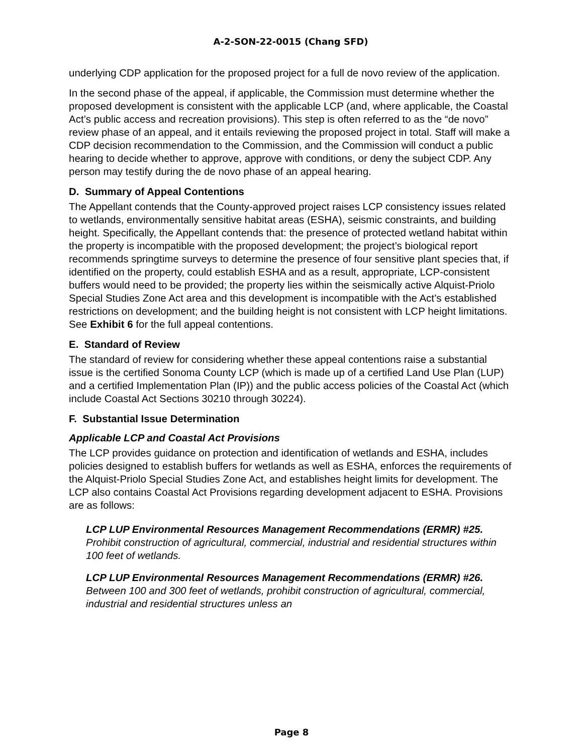A-2-SON-22-0015 (Chang SFD)
underlying CDP application for the proposed project for a full de novo review of the application.
In the second phase of the appeal, if applicable, the Commission must determine whether the proposed development is consistent with the applicable LCP (and, where applicable, the Coastal Act’s public access and recreation provisions). This step is often referred to as the “de novo” review phase of an appeal, and it entails reviewing the proposed project in total. Staff will make a CDP decision recommendation to the Commission, and the Commission will conduct a public hearing to decide whether to approve, approve with conditions, or deny the subject CDP. Any person may testify during the de novo phase of an appeal hearing.
D. Summary of Appeal Contentions
The Appellant contends that the County-approved project raises LCP consistency issues related to wetlands, environmentally sensitive habitat areas (ESHA), seismic constraints, and building height. Specifically, the Appellant contends that: the presence of protected wetland habitat within the property is incompatible with the proposed development; the project’s biological report recommends springtime surveys to determine the presence of four sensitive plant species that, if identified on the property, could establish ESHA and as a result, appropriate, LCP-consistent buffers would need to be provided; the property lies within the seismically active Alquist-Priolo Special Studies Zone Act area and this development is incompatible with the Act’s established restrictions on development; and the building height is not consistent with LCP height limitations. See Exhibit 6 for the full appeal contentions.
E. Standard of Review
The standard of review for considering whether these appeal contentions raise a substantial issue is the certified Sonoma County LCP (which is made up of a certified Land Use Plan (LUP) and a certified Implementation Plan (IP)) and the public access policies of the Coastal Act (which include Coastal Act Sections 30210 through 30224).
F. Substantial Issue Determination
Applicable LCP and Coastal Act Provisions
The LCP provides guidance on protection and identification of wetlands and ESHA, includes policies designed to establish buffers for wetlands as well as ESHA, enforces the requirements of the Alquist-Priolo Special Studies Zone Act, and establishes height limits for development. The LCP also contains Coastal Act Provisions regarding development adjacent to ESHA. Provisions are as follows:
LCP LUP Environmental Resources Management Recommendations (ERMR) #25. Prohibit construction of agricultural, commercial, industrial and residential structures within 100 feet of wetlands.
LCP LUP Environmental Resources Management Recommendations (ERMR) #26. Between 100 and 300 feet of wetlands, prohibit construction of agricultural, commercial, industrial and residential structures unless an
Page 8